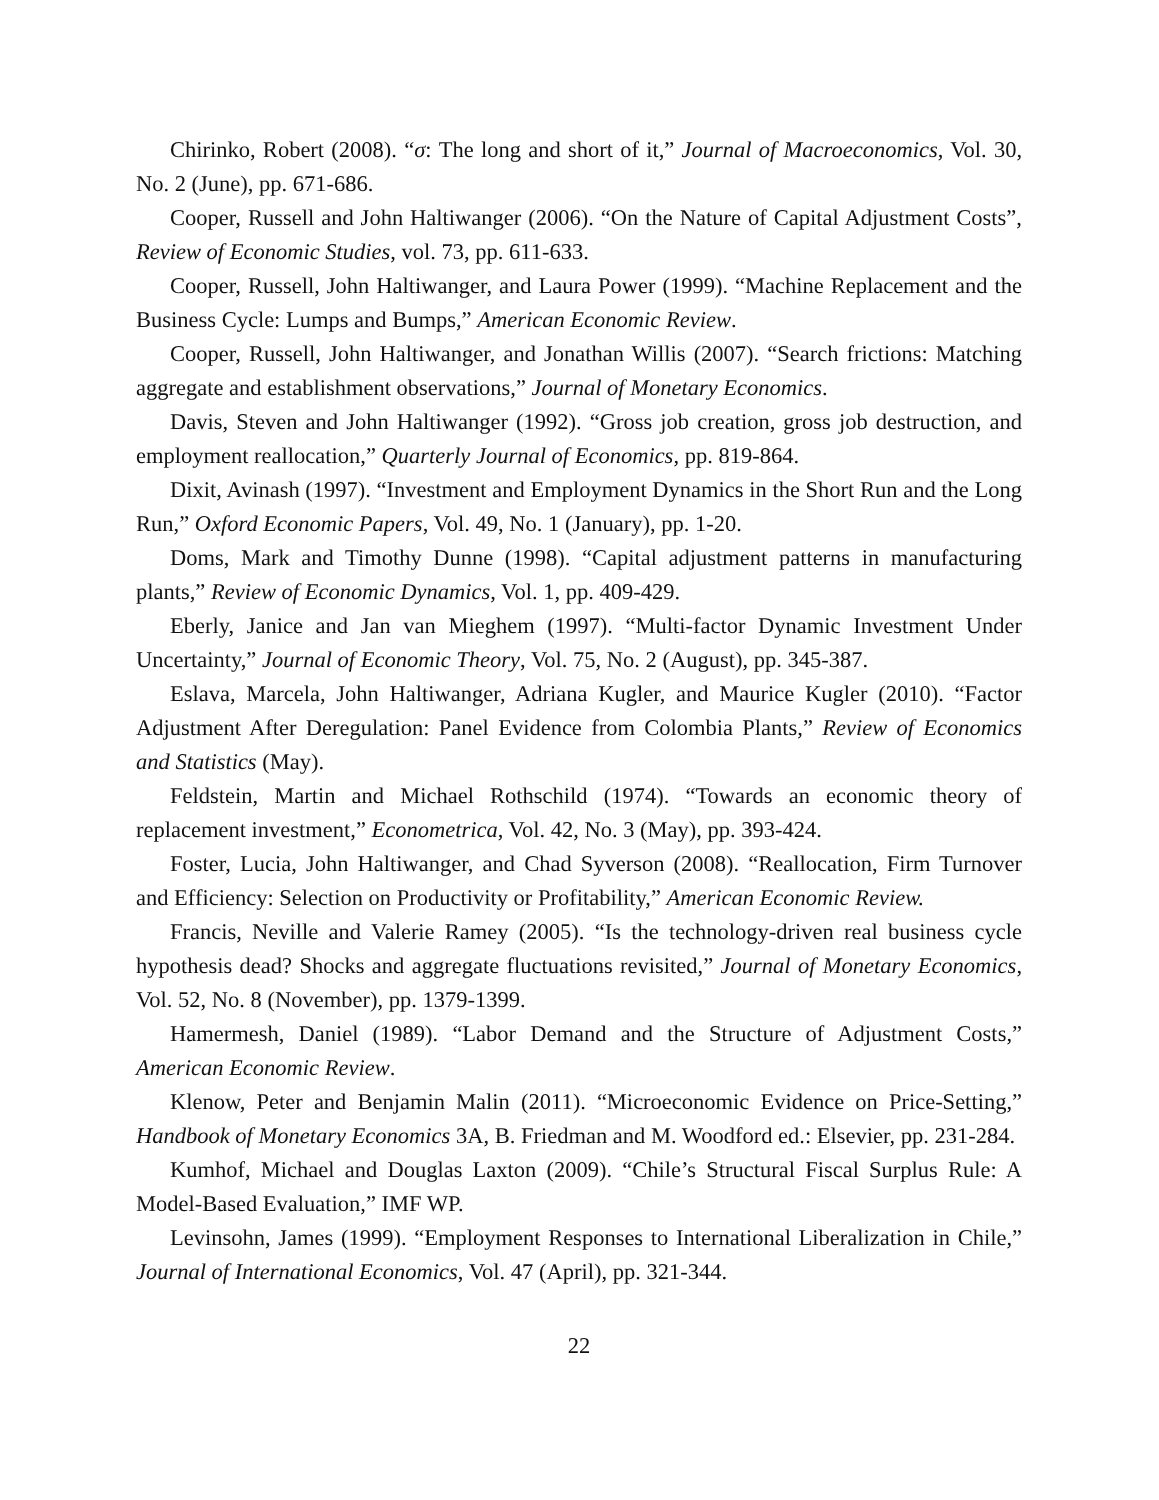Chirinko, Robert (2008). “σ: The long and short of it,” Journal of Macroeconomics, Vol. 30, No. 2 (June), pp. 671-686.
Cooper, Russell and John Haltiwanger (2006). “On the Nature of Capital Adjustment Costs”, Review of Economic Studies, vol. 73, pp. 611-633.
Cooper, Russell, John Haltiwanger, and Laura Power (1999). “Machine Replacement and the Business Cycle: Lumps and Bumps,” American Economic Review.
Cooper, Russell, John Haltiwanger, and Jonathan Willis (2007). “Search frictions: Matching aggregate and establishment observations,” Journal of Monetary Economics.
Davis, Steven and John Haltiwanger (1992). “Gross job creation, gross job destruction, and employment reallocation,” Quarterly Journal of Economics, pp. 819-864.
Dixit, Avinash (1997). “Investment and Employment Dynamics in the Short Run and the Long Run,” Oxford Economic Papers, Vol. 49, No. 1 (January), pp. 1-20.
Doms, Mark and Timothy Dunne (1998). “Capital adjustment patterns in manufacturing plants,” Review of Economic Dynamics, Vol. 1, pp. 409-429.
Eberly, Janice and Jan van Mieghem (1997). “Multi-factor Dynamic Investment Under Uncertainty,” Journal of Economic Theory, Vol. 75, No. 2 (August), pp. 345-387.
Eslava, Marcela, John Haltiwanger, Adriana Kugler, and Maurice Kugler (2010). “Factor Adjustment After Deregulation: Panel Evidence from Colombia Plants,” Review of Economics and Statistics (May).
Feldstein, Martin and Michael Rothschild (1974). “Towards an economic theory of replacement investment,” Econometrica, Vol. 42, No. 3 (May), pp. 393-424.
Foster, Lucia, John Haltiwanger, and Chad Syverson (2008). “Reallocation, Firm Turnover and Efficiency: Selection on Productivity or Profitability,” American Economic Review.
Francis, Neville and Valerie Ramey (2005). “Is the technology-driven real business cycle hypothesis dead? Shocks and aggregate fluctuations revisited,” Journal of Monetary Economics, Vol. 52, No. 8 (November), pp. 1379-1399.
Hamermesh, Daniel (1989). “Labor Demand and the Structure of Adjustment Costs,” American Economic Review.
Klenow, Peter and Benjamin Malin (2011). “Microeconomic Evidence on Price-Setting,” Handbook of Monetary Economics 3A, B. Friedman and M. Woodford ed.: Elsevier, pp. 231-284.
Kumhof, Michael and Douglas Laxton (2009). “Chile’s Structural Fiscal Surplus Rule: A Model-Based Evaluation,” IMF WP.
Levinsohn, James (1999). “Employment Responses to International Liberalization in Chile,” Journal of International Economics, Vol. 47 (April), pp. 321-344.
22